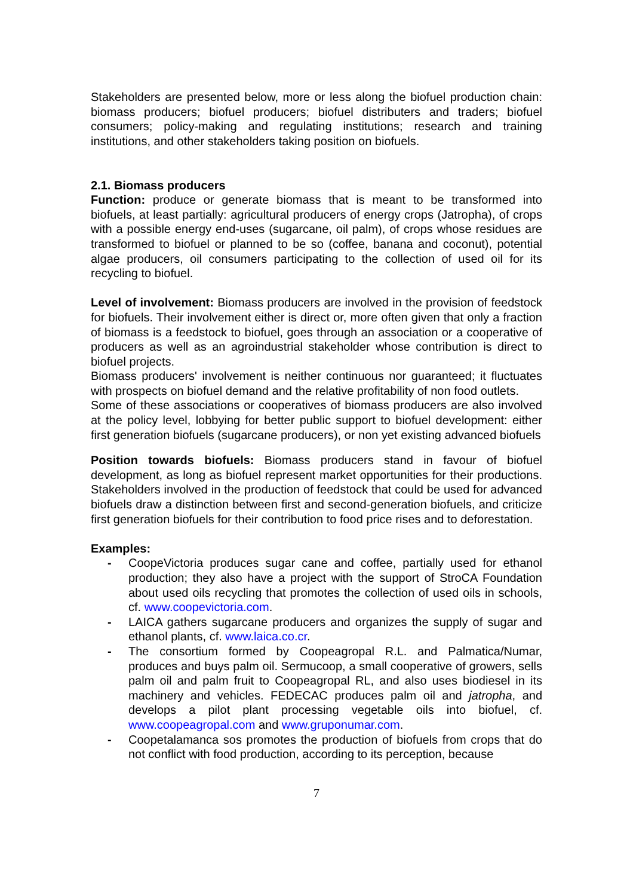Stakeholders are presented below, more or less along the biofuel production chain: biomass producers; biofuel producers; biofuel distributers and traders; biofuel consumers; policy-making and regulating institutions; research and training institutions, and other stakeholders taking position on biofuels.
2.1. Biomass producers
Function: produce or generate biomass that is meant to be transformed into biofuels, at least partially: agricultural producers of energy crops (Jatropha), of crops with a possible energy end-uses (sugarcane, oil palm), of crops whose residues are transformed to biofuel or planned to be so (coffee, banana and coconut), potential algae producers, oil consumers participating to the collection of used oil for its recycling to biofuel.
Level of involvement: Biomass producers are involved in the provision of feedstock for biofuels. Their involvement either is direct or, more often given that only a fraction of biomass is a feedstock to biofuel, goes through an association or a cooperative of producers as well as an agroindustrial stakeholder whose contribution is direct to biofuel projects.
Biomass producers' involvement is neither continuous nor guaranteed; it fluctuates with prospects on biofuel demand and the relative profitability of non food outlets.
Some of these associations or cooperatives of biomass producers are also involved at the policy level, lobbying for better public support to biofuel development: either first generation biofuels (sugarcane producers), or non yet existing advanced biofuels
Position towards biofuels: Biomass producers stand in favour of biofuel development, as long as biofuel represent market opportunities for their productions. Stakeholders involved in the production of feedstock that could be used for advanced biofuels draw a distinction between first and second-generation biofuels, and criticize first generation biofuels for their contribution to food price rises and to deforestation.
Examples:
- CoopeVictoria produces sugar cane and coffee, partially used for ethanol production; they also have a project with the support of StroCA Foundation about used oils recycling that promotes the collection of used oils in schools, cf. www.coopevictoria.com.
- LAICA gathers sugarcane producers and organizes the supply of sugar and ethanol plants, cf. www.laica.co.cr.
- The consortium formed by Coopeagropal R.L. and Palmatica/Numar, produces and buys palm oil. Sermucoop, a small cooperative of growers, sells palm oil and palm fruit to Coopeagropal RL, and also uses biodiesel in its machinery and vehicles. FEDECAC produces palm oil and jatropha, and develops a pilot plant processing vegetable oils into biofuel, cf. www.coopeagropal.com and www.gruponumar.com.
- Coopetalamanca sos promotes the production of biofuels from crops that do not conflict with food production, according to its perception, because
7